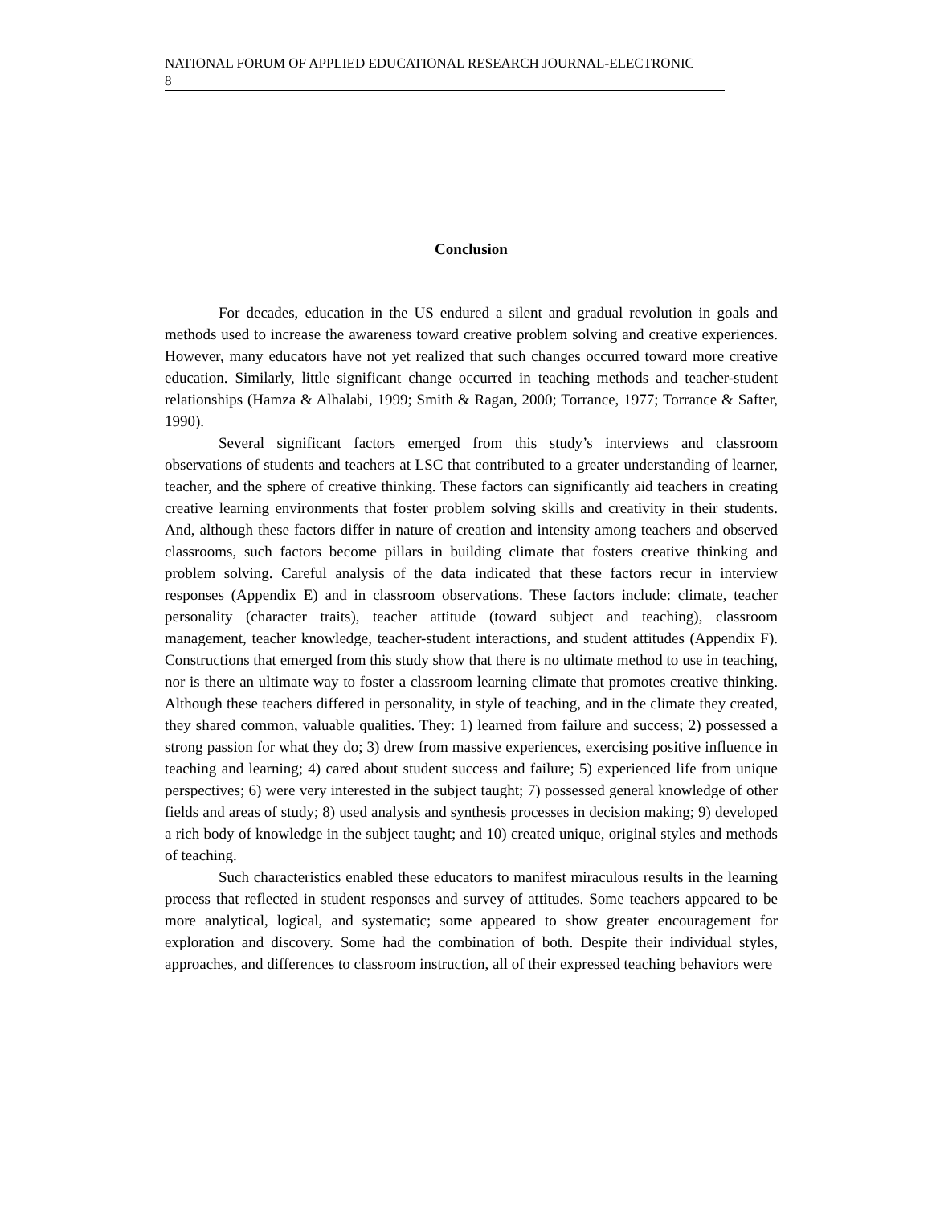NATIONAL FORUM OF APPLIED EDUCATIONAL RESEARCH JOURNAL-ELECTRONIC
8
Conclusion
For decades, education in the US endured a silent and gradual revolution in goals and methods used to increase the awareness toward creative problem solving and creative experiences. However, many educators have not yet realized that such changes occurred toward more creative education. Similarly, little significant change occurred in teaching methods and teacher-student relationships (Hamza & Alhalabi, 1999; Smith & Ragan, 2000; Torrance, 1977; Torrance & Safter, 1990).
Several significant factors emerged from this study’s interviews and classroom observations of students and teachers at LSC that contributed to a greater understanding of learner, teacher, and the sphere of creative thinking. These factors can significantly aid teachers in creating creative learning environments that foster problem solving skills and creativity in their students. And, although these factors differ in nature of creation and intensity among teachers and observed classrooms, such factors become pillars in building climate that fosters creative thinking and problem solving. Careful analysis of the data indicated that these factors recur in interview responses (Appendix E) and in classroom observations. These factors include: climate, teacher personality (character traits), teacher attitude (toward subject and teaching), classroom management, teacher knowledge, teacher-student interactions, and student attitudes (Appendix F). Constructions that emerged from this study show that there is no ultimate method to use in teaching, nor is there an ultimate way to foster a classroom learning climate that promotes creative thinking. Although these teachers differed in personality, in style of teaching, and in the climate they created, they shared common, valuable qualities. They: 1) learned from failure and success; 2) possessed a strong passion for what they do; 3) drew from massive experiences, exercising positive influence in teaching and learning; 4) cared about student success and failure; 5) experienced life from unique perspectives; 6) were very interested in the subject taught; 7) possessed general knowledge of other fields and areas of study; 8) used analysis and synthesis processes in decision making; 9) developed a rich body of knowledge in the subject taught; and 10) created unique, original styles and methods of teaching.
Such characteristics enabled these educators to manifest miraculous results in the learning process that reflected in student responses and survey of attitudes. Some teachers appeared to be more analytical, logical, and systematic; some appeared to show greater encouragement for exploration and discovery. Some had the combination of both. Despite their individual styles, approaches, and differences to classroom instruction, all of their expressed teaching behaviors were